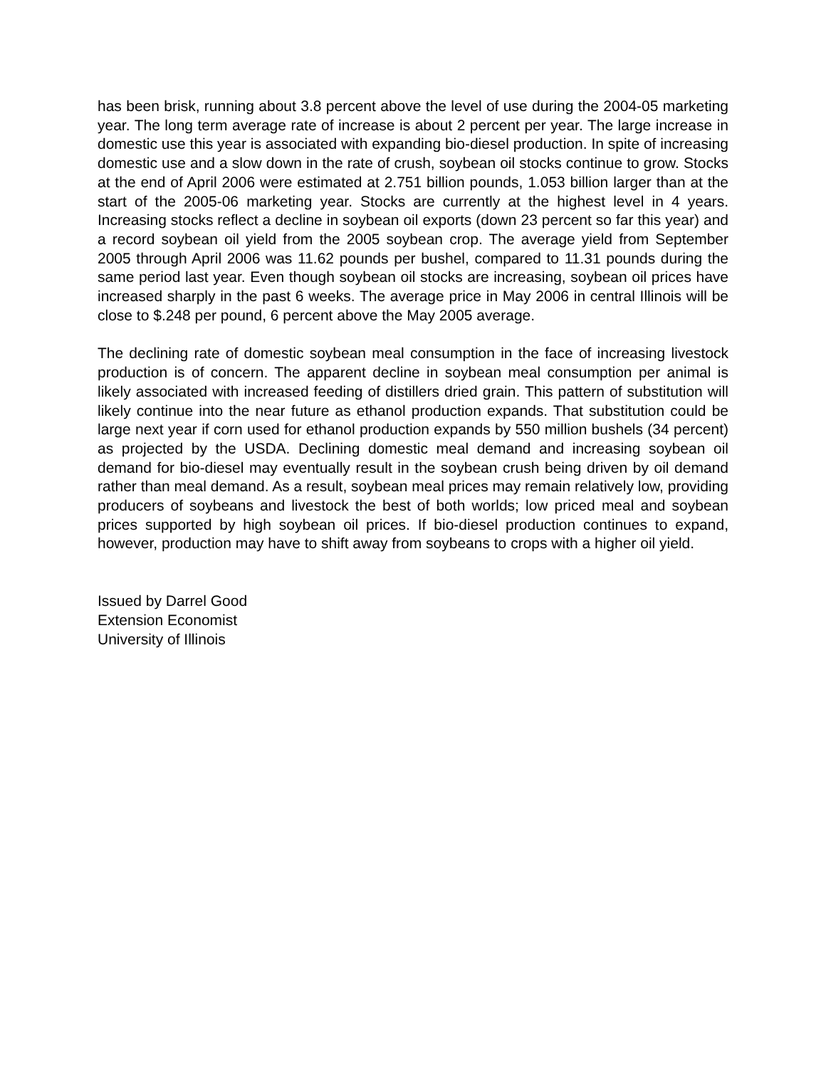has been brisk, running about 3.8 percent above the level of use during the 2004-05 marketing year. The long term average rate of increase is about 2 percent per year. The large increase in domestic use this year is associated with expanding bio-diesel production. In spite of increasing domestic use and a slow down in the rate of crush, soybean oil stocks continue to grow. Stocks at the end of April 2006 were estimated at 2.751 billion pounds, 1.053 billion larger than at the start of the 2005-06 marketing year. Stocks are currently at the highest level in 4 years. Increasing stocks reflect a decline in soybean oil exports (down 23 percent so far this year) and a record soybean oil yield from the 2005 soybean crop. The average yield from September 2005 through April 2006 was 11.62 pounds per bushel, compared to 11.31 pounds during the same period last year. Even though soybean oil stocks are increasing, soybean oil prices have increased sharply in the past 6 weeks. The average price in May 2006 in central Illinois will be close to $.248 per pound, 6 percent above the May 2005 average.
The declining rate of domestic soybean meal consumption in the face of increasing livestock production is of concern. The apparent decline in soybean meal consumption per animal is likely associated with increased feeding of distillers dried grain. This pattern of substitution will likely continue into the near future as ethanol production expands. That substitution could be large next year if corn used for ethanol production expands by 550 million bushels (34 percent) as projected by the USDA. Declining domestic meal demand and increasing soybean oil demand for bio-diesel may eventually result in the soybean crush being driven by oil demand rather than meal demand. As a result, soybean meal prices may remain relatively low, providing producers of soybeans and livestock the best of both worlds; low priced meal and soybean prices supported by high soybean oil prices. If bio-diesel production continues to expand, however, production may have to shift away from soybeans to crops with a higher oil yield.
Issued by Darrel Good
Extension Economist
University of Illinois